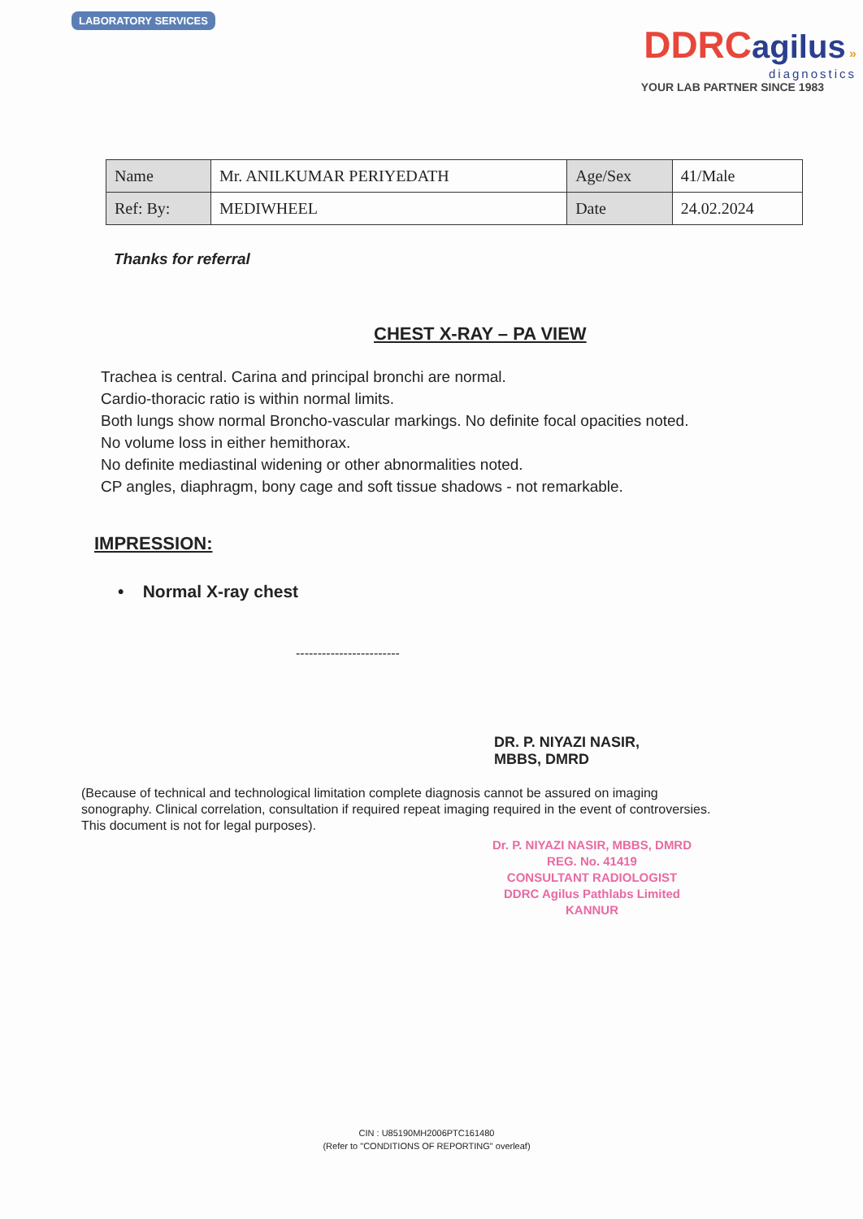LABORATORY SERVICES
DDRC agilus »
diagnostics
YOUR LAB PARTNER SINCE 1983
| Name | Mr. ANILKUMAR PERIYEDATH | Age/Sex | 41/Male |
| Ref: By: | MEDIWHEEL | Date | 24.02.2024 |
Thanks for referral
CHEST X-RAY – PA VIEW
Trachea is central. Carina and principal bronchi are normal.
Cardio-thoracic ratio is within normal limits.
Both lungs show normal Broncho-vascular markings. No definite focal opacities noted.
No volume loss in either hemithorax.
No definite mediastinal widening or other abnormalities noted.
CP angles, diaphragm, bony cage and soft tissue shadows - not remarkable.
IMPRESSION:
• Normal X-ray chest
------------------------
DR. P. NIYAZI NASIR,
MBBS, DMRD
(Because of technical and technological limitation complete diagnosis cannot be assured on imaging sonography. Clinical correlation, consultation if required repeat imaging required in the event of controversies. This document is not for legal purposes).
Dr. P. NIYAZI NASIR, MBBS, DMRD
REG. No. 41419
CONSULTANT RADIOLOGIST
DDRC Agilus Pathlabs Limited
KANNUR
CIN : U85190MH2006PTC161480
(Refer to "CONDITIONS OF REPORTING" overleaf)